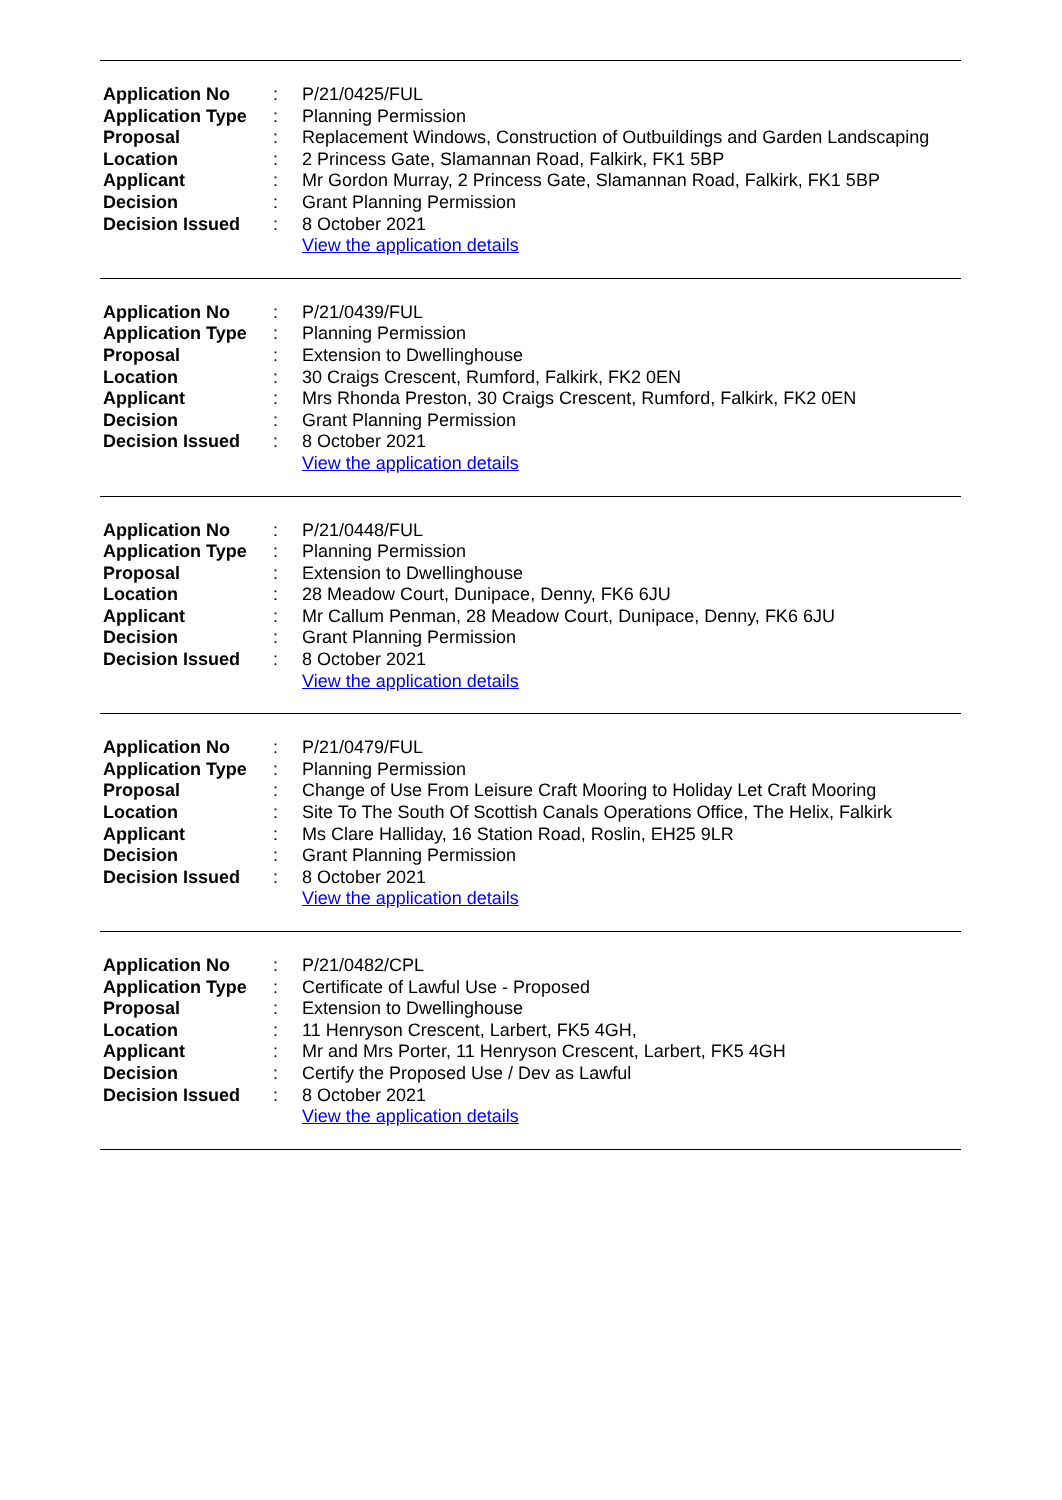| Application No | : | P/21/0425/FUL |
| Application Type | : | Planning Permission |
| Proposal | : | Replacement Windows, Construction of Outbuildings and Garden Landscaping |
| Location | : | 2 Princess Gate, Slamannan Road, Falkirk, FK1 5BP |
| Applicant | : | Mr Gordon Murray, 2 Princess Gate, Slamannan Road, Falkirk, FK1 5BP |
| Decision | : | Grant Planning Permission |
| Decision Issued | : | 8 October 2021 |
| | | View the application details |
| Application No | : | P/21/0439/FUL |
| Application Type | : | Planning Permission |
| Proposal | : | Extension to Dwellinghouse |
| Location | : | 30 Craigs Crescent, Rumford, Falkirk, FK2 0EN |
| Applicant | : | Mrs Rhonda Preston, 30 Craigs Crescent, Rumford, Falkirk, FK2 0EN |
| Decision | : | Grant Planning Permission |
| Decision Issued | : | 8 October 2021 |
| | | View the application details |
| Application No | : | P/21/0448/FUL |
| Application Type | : | Planning Permission |
| Proposal | : | Extension to Dwellinghouse |
| Location | : | 28 Meadow Court, Dunipace, Denny, FK6 6JU |
| Applicant | : | Mr Callum Penman, 28 Meadow Court, Dunipace, Denny, FK6 6JU |
| Decision | : | Grant Planning Permission |
| Decision Issued | : | 8 October 2021 |
| | | View the application details |
| Application No | : | P/21/0479/FUL |
| Application Type | : | Planning Permission |
| Proposal | : | Change of Use From Leisure Craft Mooring to Holiday Let Craft Mooring |
| Location | : | Site To The South Of Scottish Canals Operations Office, The Helix, Falkirk |
| Applicant | : | Ms Clare Halliday, 16 Station Road, Roslin, EH25 9LR |
| Decision | : | Grant Planning Permission |
| Decision Issued | : | 8 October 2021 |
| | | View the application details |
| Application No | : | P/21/0482/CPL |
| Application Type | : | Certificate of Lawful Use - Proposed |
| Proposal | : | Extension to Dwellinghouse |
| Location | : | 11 Henryson Crescent, Larbert, FK5 4GH, |
| Applicant | : | Mr and Mrs Porter, 11 Henryson Crescent, Larbert, FK5 4GH |
| Decision | : | Certify the Proposed Use / Dev as Lawful |
| Decision Issued | : | 8 October 2021 |
| | | View the application details |